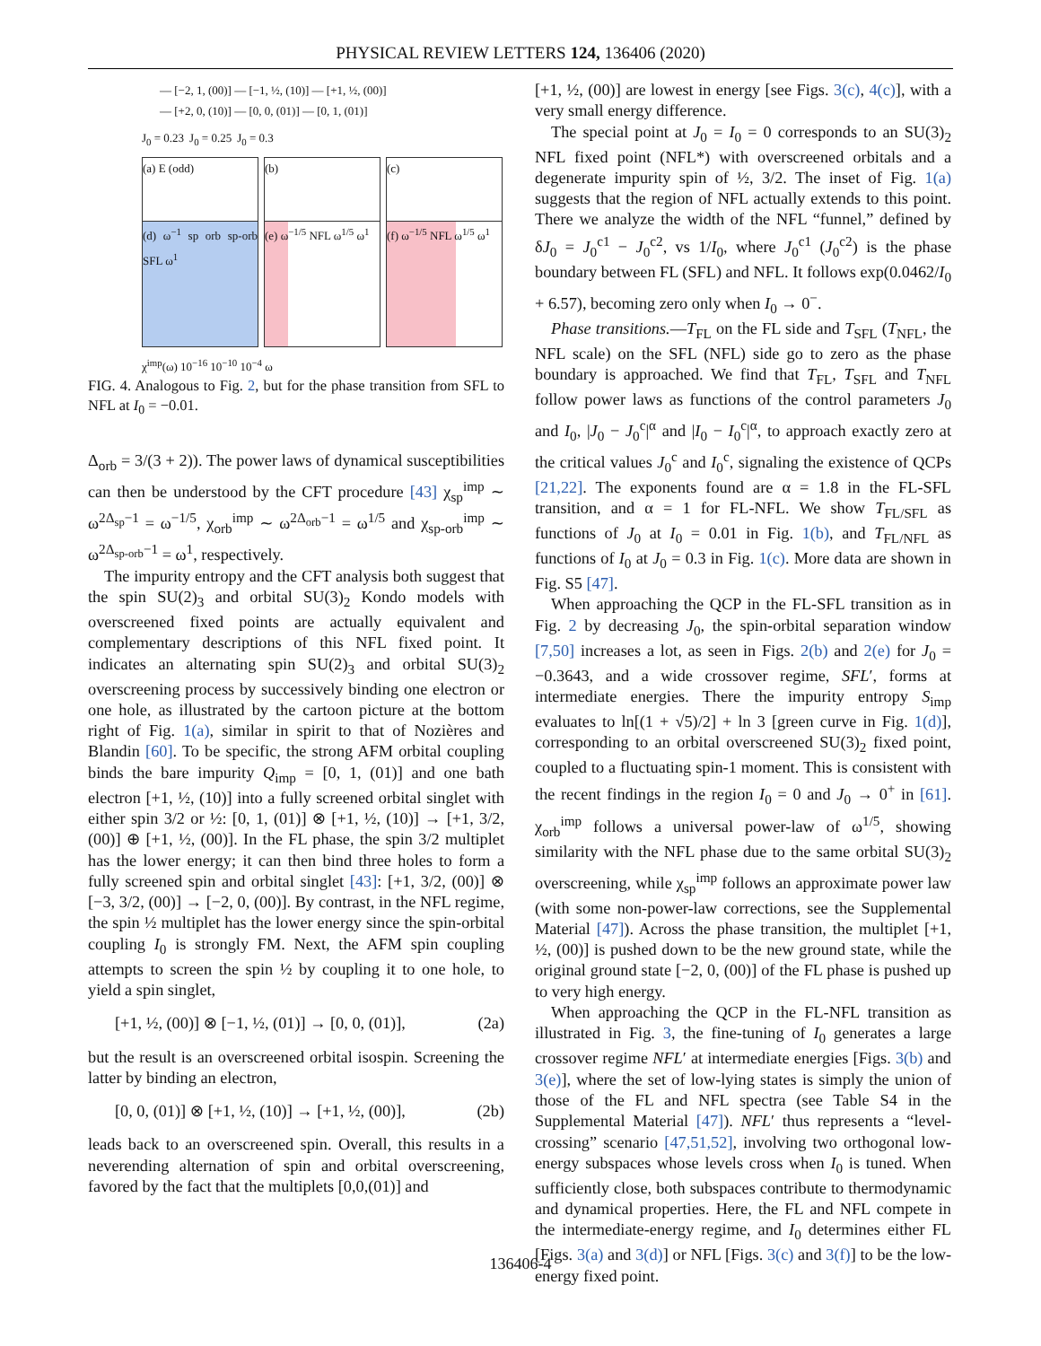PHYSICAL REVIEW LETTERS 124, 136406 (2020)
— [−2, 1, (00)] — [−1, ½, (10)] — [+1, ½, (00)]
— [+2, 0, (10)] — [0, 0, (01)] — [0, 1, (01)]
J<sub>0</sub> = 0.23 J<sub>0</sub> = 0.25 J<sub>0</sub> = 0.3
(a) E (odd)
(d) ω<sup>−1</sup> sp orb sp-orb SFL ω<sup>1</sup>
(b)
(e) ω<sup>−1/5</sup> NFL ω<sup>1/5</sup> ω<sup>1</sup>
(c)
(f) ω<sup>−1/5</sup> NFL ω<sup>1/5</sup> ω<sup>1</sup>
χ<sup>imp</sup>(ω) 10<sup>−16</sup> 10<sup>−10</sup> 10<sup>−4</sup> ω
FIG. 4. Analogous to Fig. 2, but for the phase transition from SFL to NFL at I<sub>0</sub> = −0.01.
Δ<sub>orb</sub> = 3/(3 + 2)). The power laws of dynamical susceptibilities can then be understood by the CFT procedure [43] χ<sub>sp</sub><sup>imp</sup> ∼ ω<sup>2Δ<sub>sp</sub>−1</sup> = ω<sup>−1/5</sup>, χ<sub>orb</sub><sup>imp</sup> ∼ ω<sup>2Δ<sub>orb</sub>−1</sup> = ω<sup>1/5</sup> and χ<sub>sp-orb</sub><sup>imp</sup> ∼ ω<sup>2Δ<sub>sp-orb</sub>−1</sup> = ω<sup>1</sup>, respectively.
The impurity entropy and the CFT analysis both suggest that the spin SU(2)<sub>3</sub> and orbital SU(3)<sub>2</sub> Kondo models with overscreened fixed points are actually equivalent and complementary descriptions of this NFL fixed point. It indicates an alternating spin SU(2)<sub>3</sub> and orbital SU(3)<sub>2</sub> overscreening process by successively binding one electron or one hole, as illustrated by the cartoon picture at the bottom right of Fig. 1(a), similar in spirit to that of Nozières and Blandin [60]. To be specific, the strong AFM orbital coupling binds the bare impurity Q<sub>imp</sub> = [0, 1, (01)] and one bath electron [+1, ½, (10)] into a fully screened orbital singlet with either spin 3/2 or ½: [0, 1, (01)] ⊗ [+1, ½, (10)] → [+1, 3/2, (00)] ⊕ [+1, ½, (00)]. In the FL phase, the spin 3/2 multiplet has the lower energy; it can then bind three holes to form a fully screened spin and orbital singlet [43]: [+1, 3/2, (00)] ⊗ [−3, 3/2, (00)] → [−2, 0, (00)]. By contrast, in the NFL regime, the spin ½ multiplet has the lower energy since the spin-orbital coupling I<sub>0</sub> is strongly FM. Next, the AFM spin coupling attempts to screen the spin ½ by coupling it to one hole, to yield a spin singlet,
[+1, ½, (00)] ⊗ [−1, ½, (01)] → [0, 0, (01)], (2a)
but the result is an overscreened orbital isospin. Screening the latter by binding an electron,
[0, 0, (01)] ⊗ [+1, ½, (10)] → [+1, ½, (00)], (2b)
leads back to an overscreened spin. Overall, this results in a neverending alternation of spin and orbital overscreening, favored by the fact that the multiplets [0,0,(01)] and
[+1, ½, (00)] are lowest in energy [see Figs. 3(c), 4(c)], with a very small energy difference.
The special point at J<sub>0</sub> = I<sub>0</sub> = 0 corresponds to an SU(3)<sub>2</sub> NFL fixed point (NFL*) with overscreened orbitals and a degenerate impurity spin of ½, 3/2. The inset of Fig. 1(a) suggests that the region of NFL actually extends to this point. There we analyze the width of the NFL “funnel,” defined by δJ<sub>0</sub> = J<sub>0</sub><sup>c1</sup> − J<sub>0</sub><sup>c2</sup>, vs 1/I<sub>0</sub>, where J<sub>0</sub><sup>c1</sup> (J<sub>0</sub><sup>c2</sup>) is the phase boundary between FL (SFL) and NFL. It follows exp(0.0462/I<sub>0</sub> + 6.57), becoming zero only when I<sub>0</sub> → 0<sup>−</sup>.
Phase transitions.—T<sub>FL</sub> on the FL side and T<sub>SFL</sub> (T<sub>NFL</sub>, the NFL scale) on the SFL (NFL) side go to zero as the phase boundary is approached. We find that T<sub>FL</sub>, T<sub>SFL</sub> and T<sub>NFL</sub> follow power laws as functions of the control parameters J<sub>0</sub> and I<sub>0</sub>, |J<sub>0</sub> − J<sub>0</sub><sup>c</sup>|<sup>α</sup> and |I<sub>0</sub> − I<sub>0</sub><sup>c</sup>|<sup>α</sup>, to approach exactly zero at the critical values J<sub>0</sub><sup>c</sup> and I<sub>0</sub><sup>c</sup>, signaling the existence of QCPs [21,22]. The exponents found are α = 1.8 in the FL-SFL transition, and α = 1 for FL-NFL. We show T<sub>FL/SFL</sub> as functions of J<sub>0</sub> at I<sub>0</sub> = 0.01 in Fig. 1(b), and T<sub>FL/NFL</sub> as functions of I<sub>0</sub> at J<sub>0</sub> = 0.3 in Fig. 1(c). More data are shown in Fig. S5 [47].
When approaching the QCP in the FL-SFL transition as in Fig. 2 by decreasing J<sub>0</sub>, the spin-orbital separation window [7,50] increases a lot, as seen in Figs. 2(b) and 2(e) for J<sub>0</sub> = −0.3643, and a wide crossover regime, SFL′, forms at intermediate energies. There the impurity entropy S<sub>imp</sub> evaluates to ln[(1 + √5)/2] + ln 3 [green curve in Fig. 1(d)], corresponding to an orbital overscreened SU(3)<sub>2</sub> fixed point, coupled to a fluctuating spin-1 moment. This is consistent with the recent findings in the region I<sub>0</sub> = 0 and J<sub>0</sub> → 0<sup>+</sup> in [61]. χ<sub>orb</sub><sup>imp</sup> follows a universal power-law of ω<sup>1/5</sup>, showing similarity with the NFL phase due to the same orbital SU(3)<sub>2</sub> overscreening, while χ<sub>sp</sub><sup>imp</sup> follows an approximate power law (with some non-power-law corrections, see the Supplemental Material [47]). Across the phase transition, the multiplet [+1, ½, (00)] is pushed down to be the new ground state, while the original ground state [−2, 0, (00)] of the FL phase is pushed up to very high energy.
When approaching the QCP in the FL-NFL transition as illustrated in Fig. 3, the fine-tuning of I<sub>0</sub> generates a large crossover regime NFL′ at intermediate energies [Figs. 3(b) and 3(e)], where the set of low-lying states is simply the union of those of the FL and NFL spectra (see Table S4 in the Supplemental Material [47]). NFL′ thus represents a “level-crossing” scenario [47,51,52], involving two orthogonal low-energy subspaces whose levels cross when I<sub>0</sub> is tuned. When sufficiently close, both subspaces contribute to thermodynamic and dynamical properties. Here, the FL and NFL compete in the intermediate-energy regime, and I<sub>0</sub> determines either FL [Figs. 3(a) and 3(d)] or NFL [Figs. 3(c) and 3(f)] to be the low-energy fixed point.
136406-4